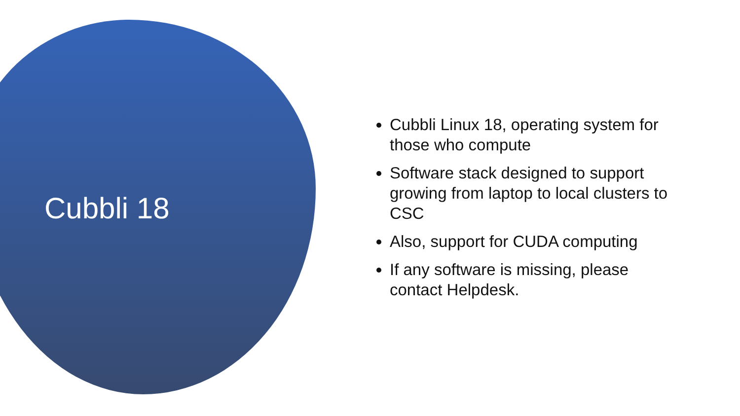Cubbli 18
Cubbli Linux 18, operating system for those who compute
Software stack designed to support growing from laptop to local clusters to CSC
Also, support for CUDA computing
If any software is missing, please contact Helpdesk.